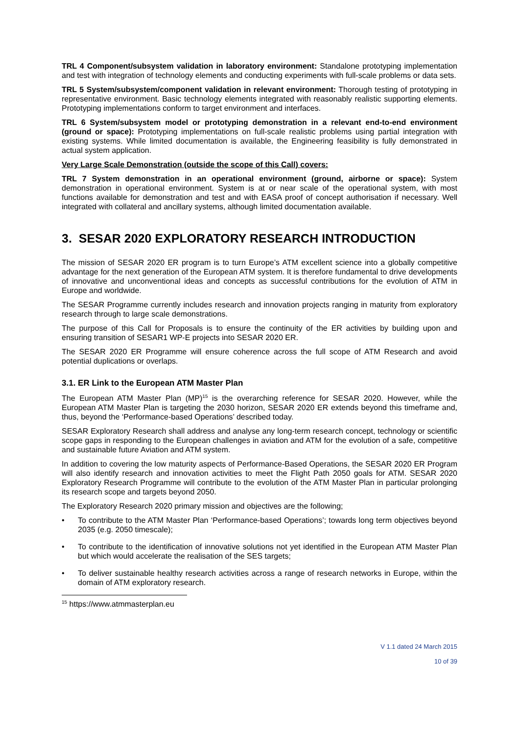TRL 4 Component/subsystem validation in laboratory environment: Standalone prototyping implementation and test with integration of technology elements and conducting experiments with full-scale problems or data sets.
TRL 5 System/subsystem/component validation in relevant environment: Thorough testing of prototyping in representative environment. Basic technology elements integrated with reasonably realistic supporting elements. Prototyping implementations conform to target environment and interfaces.
TRL 6 System/subsystem model or prototyping demonstration in a relevant end-to-end environment (ground or space): Prototyping implementations on full-scale realistic problems using partial integration with existing systems. While limited documentation is available, the Engineering feasibility is fully demonstrated in actual system application.
Very Large Scale Demonstration (outside the scope of this Call) covers:
TRL 7 System demonstration in an operational environment (ground, airborne or space): System demonstration in operational environment. System is at or near scale of the operational system, with most functions available for demonstration and test and with EASA proof of concept authorisation if necessary. Well integrated with collateral and ancillary systems, although limited documentation available.
3. SESAR 2020 EXPLORATORY RESEARCH INTRODUCTION
The mission of SESAR 2020 ER program is to turn Europe’s ATM excellent science into a globally competitive advantage for the next generation of the European ATM system. It is therefore fundamental to drive developments of innovative and unconventional ideas and concepts as successful contributions for the evolution of ATM in Europe and worldwide.
The SESAR Programme currently includes research and innovation projects ranging in maturity from exploratory research through to large scale demonstrations.
The purpose of this Call for Proposals is to ensure the continuity of the ER activities by building upon and ensuring transition of SESAR1 WP-E projects into SESAR 2020 ER.
The SESAR 2020 ER Programme will ensure coherence across the full scope of ATM Research and avoid potential duplications or overlaps.
3.1. ER Link to the European ATM Master Plan
The European ATM Master Plan (MP)<sup>15</sup> is the overarching reference for SESAR 2020. However, while the European ATM Master Plan is targeting the 2030 horizon, SESAR 2020 ER extends beyond this timeframe and, thus, beyond the ‘Performance-based Operations’ described today.
SESAR Exploratory Research shall address and analyse any long-term research concept, technology or scientific scope gaps in responding to the European challenges in aviation and ATM for the evolution of a safe, competitive and sustainable future Aviation and ATM system.
In addition to covering the low maturity aspects of Performance-Based Operations, the SESAR 2020 ER Program will also identify research and innovation activities to meet the Flight Path 2050 goals for ATM. SESAR 2020 Exploratory Research Programme will contribute to the evolution of the ATM Master Plan in particular prolonging its research scope and targets beyond 2050.
The Exploratory Research 2020 primary mission and objectives are the following;
• To contribute to the ATM Master Plan ‘Performance-based Operations’; towards long term objectives beyond 2035 (e.g. 2050 timescale);
• To contribute to the identification of innovative solutions not yet identified in the European ATM Master Plan but which would accelerate the realisation of the SES targets;
• To deliver sustainable healthy research activities across a range of research networks in Europe, within the domain of ATM exploratory research.
<sup>15</sup> https://www.atmmasterplan.eu
V 1.1 dated 24 March 2015
10 of 39